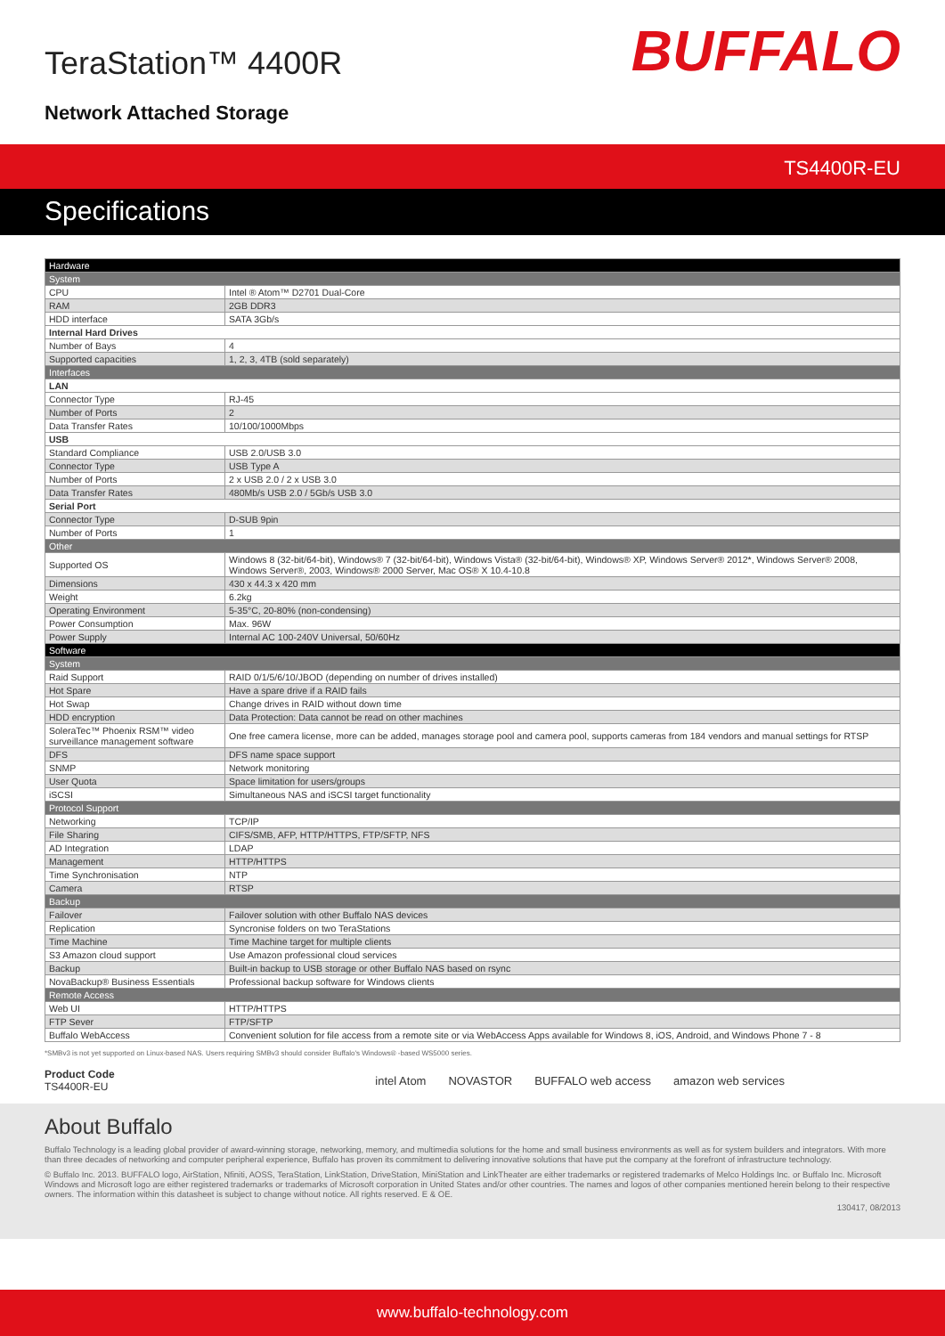TeraStation™ 4400R
Network Attached Storage
BUFFALO
TS4400R-EU
Specifications
| Hardware | |
| --- | --- |
| System | |
| CPU | Intel ® Atom™ D2701 Dual-Core |
| RAM | 2GB DDR3 |
| HDD interface | SATA 3Gb/s |
| Internal Hard Drives | |
| Number of Bays | 4 |
| Supported capacities | 1, 2, 3, 4TB (sold separately) |
| Interfaces | |
| LAN | |
| Connector Type | RJ-45 |
| Number of Ports | 2 |
| Data Transfer Rates | 10/100/1000Mbps |
| USB | |
| Standard Compliance | USB 2.0/USB 3.0 |
| Connector Type | USB Type A |
| Number of Ports | 2 x USB 2.0 / 2 x USB 3.0 |
| Data Transfer Rates | 480Mb/s USB 2.0 / 5Gb/s USB 3.0 |
| Serial Port | |
| Connector Type | D-SUB 9pin |
| Number of Ports | 1 |
| Other | |
| Supported OS | Windows 8 (32-bit/64-bit), Windows® 7 (32-bit/64-bit), Windows Vista® (32-bit/64-bit), Windows® XP, Windows Server® 2012*, Windows Server® 2008, Windows Server®, 2003, Windows® 2000 Server, Mac OS® X 10.4-10.8 |
| Dimensions | 430 x 44.3 x 420 mm |
| Weight | 6.2kg |
| Operating Environment | 5-35°C, 20-80% (non-condensing) |
| Power Consumption | Max. 96W |
| Power Supply | Internal AC 100-240V Universal, 50/60Hz |
| Software | |
| System | |
| Raid Support | RAID 0/1/5/6/10/JBOD (depending on number of drives installed) |
| Hot Spare | Have a spare drive if a RAID fails |
| Hot Swap | Change drives in RAID without down time |
| HDD encryption | Data Protection: Data cannot be read on other machines |
| SoleraTec™ Phoenix RSM™ video surveillance management software | One free camera license, more can be added, manages storage pool and camera pool, supports cameras from 184 vendors and manual settings for RTSP |
| DFS | DFS name space support |
| SNMP | Network monitoring |
| User Quota | Space limitation for users/groups |
| iSCSI | Simultaneous NAS and iSCSI target functionality |
| Protocol Support | |
| Networking | TCP/IP |
| File Sharing | CIFS/SMB, AFP, HTTP/HTTPS, FTP/SFTP, NFS |
| AD Integration | LDAP |
| Management | HTTP/HTTPS |
| Time Synchronisation | NTP |
| Camera | RTSP |
| Backup | |
| Failover | Failover solution with other Buffalo NAS devices |
| Replication | Syncronise folders on two TeraStations |
| Time Machine | Time Machine target for multiple clients |
| S3 Amazon cloud support | Use Amazon professional cloud services |
| Backup | Built-in backup to USB storage or other Buffalo NAS based on rsync |
| NovaBackup® Business Essentials | Professional backup software for Windows clients |
| Remote Access | |
| Web UI | HTTP/HTTPS |
| FTP Sever | FTP/SFTP |
| Buffalo WebAccess | Convenient solution for file access from a remote site or via WebAccess Apps available for Windows 8, iOS, Android, and Windows Phone 7 - 8 |
*SMBv3 is not yet supported on Linux-based NAS. Users requiring SMBv3 should consider Buffalo's Windows® -based WS5000 series.
Product Code
TS4400R-EU
intel Atom NOVASTOR BUFFALO web access amazon web services
About Buffalo
Buffalo Technology is a leading global provider of award-winning storage, networking, memory, and multimedia solutions for the home and small business environments as well as for system builders and integrators. With more than three decades of networking and computer peripheral experience, Buffalo has proven its commitment to delivering innovative solutions that have put the company at the forefront of infrastructure technology.
© Buffalo Inc. 2013. BUFFALO logo, AirStation, Nfiniti, AOSS, TeraStation, LinkStation, DriveStation, MiniStation and LinkTheater are either trademarks or registered trademarks of Melco Holdings Inc. or Buffalo Inc. Microsoft Windows and Microsoft logo are either registered trademarks or trademarks of Microsoft corporation in United States and/or other countries. The names and logos of other companies mentioned herein belong to their respective owners. The information within this datasheet is subject to change without notice. All rights reserved. E & OE.
130417, 08/2013
www.buffalo-technology.com